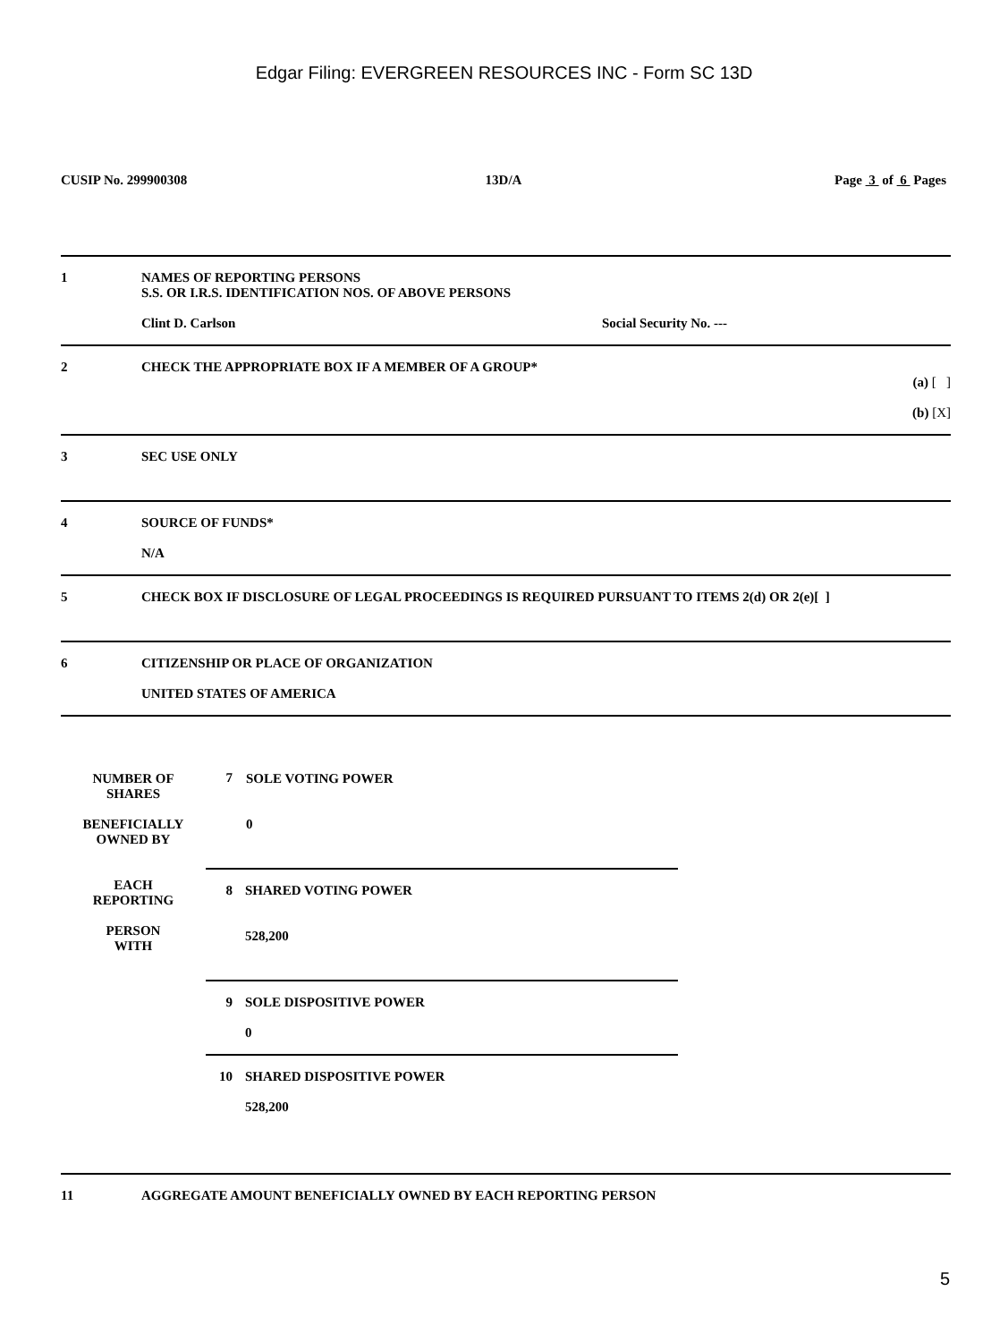Edgar Filing: EVERGREEN RESOURCES INC - Form SC 13D
CUSIP No. 299900308 13D/A Page 3 of 6 Pages
| 1 | NAMES OF REPORTING PERSONS S.S. OR I.R.S. IDENTIFICATION NOS. OF ABOVE PERSONS Clint D. Carlson Social Security No. --- |
| 2 | CHECK THE APPROPRIATE BOX IF A MEMBER OF A GROUP* (a) [ ] (b) [X] |
| 3 | SEC USE ONLY |
| 4 | SOURCE OF FUNDS* N/A |
| 5 | CHECK BOX IF DISCLOSURE OF LEGAL PROCEEDINGS IS REQUIRED PURSUANT TO ITEMS 2(d) OR 2(e)[ ] |
| 6 | CITIZENSHIP OR PLACE OF ORGANIZATION UNITED STATES OF AMERICA |
| NUMBER OF SHARES BENEFICIALLY OWNED BY EACH REPORTING PERSON WITH | 7 | SOLE VOTING POWER 0 |
| | 8 | SHARED VOTING POWER 528,200 |
| | 9 | SOLE DISPOSITIVE POWER 0 |
| | 10 | SHARED DISPOSITIVE POWER 528,200 |
| 11 | AGGREGATE AMOUNT BENEFICIALLY OWNED BY EACH REPORTING PERSON |
5